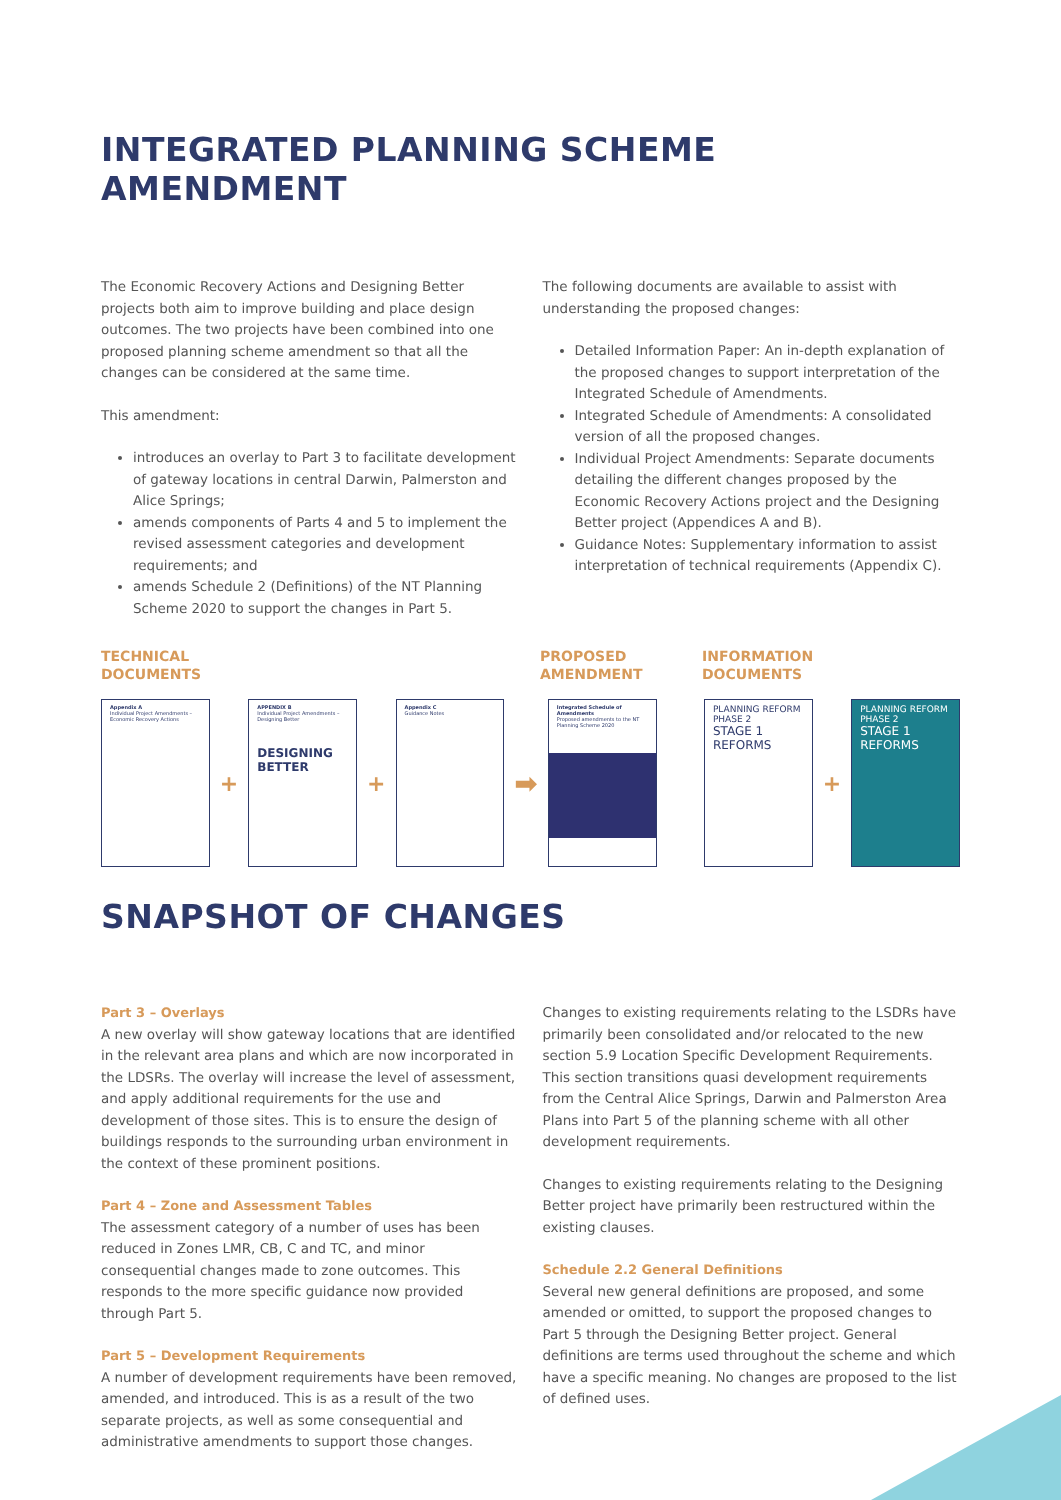INTEGRATED PLANNING SCHEME AMENDMENT
The Economic Recovery Actions and Designing Better projects both aim to improve building and place design outcomes. The two projects have been combined into one proposed planning scheme amendment so that all the changes can be considered at the same time.
This amendment:
introduces an overlay to Part 3 to facilitate development of gateway locations in central Darwin, Palmerston and Alice Springs;
amends components of Parts 4 and 5 to implement the revised assessment categories and development requirements; and
amends Schedule 2 (Definitions) of the NT Planning Scheme 2020 to support the changes in Part 5.
The following documents are available to assist with understanding the proposed changes:
Detailed Information Paper: An in-depth explanation of the proposed changes to support interpretation of the Integrated Schedule of Amendments.
Integrated Schedule of Amendments: A consolidated version of all the proposed changes.
Individual Project Amendments: Separate documents detailing the different changes proposed by the Economic Recovery Actions project and the Designing Better project (Appendices A and B).
Guidance Notes: Supplementary information to assist interpretation of technical requirements (Appendix C).
TECHNICAL
DOCUMENTS
PROPOSED
AMENDMENT
INFORMATION
DOCUMENTS
Appendix A
Individual Project Amendments – Economic Recovery Actions
+
APPENDIX B
Individual Project Amendments – Designing Better
DESIGNING BETTER
+
Appendix C
Guidance Notes
➡
Integrated Schedule of Amendments
Proposed amendments to the NT Planning Scheme 2020
PLANNING REFORM PHASE 2
STAGE 1 REFORMS
+
PLANNING REFORM PHASE 2
STAGE 1 REFORMS
SNAPSHOT OF CHANGES
Part 3 – Overlays
A new overlay will show gateway locations that are identified in the relevant area plans and which are now incorporated in the LDSRs. The overlay will increase the level of assessment, and apply additional requirements for the use and development of those sites. This is to ensure the design of buildings responds to the surrounding urban environment in the context of these prominent positions.
Part 4 – Zone and Assessment Tables
The assessment category of a number of uses has been reduced in Zones LMR, CB, C and TC, and minor consequential changes made to zone outcomes. This responds to the more specific guidance now provided through Part 5.
Part 5 – Development Requirements
A number of development requirements have been removed, amended, and introduced. This is as a result of the two separate projects, as well as some consequential and administrative amendments to support those changes.
Changes to existing requirements relating to the LSDRs have primarily been consolidated and/or relocated to the new section 5.9 Location Specific Development Requirements. This section transitions quasi development requirements from the Central Alice Springs, Darwin and Palmerston Area Plans into Part 5 of the planning scheme with all other development requirements.
Changes to existing requirements relating to the Designing Better project have primarily been restructured within the existing clauses.
Schedule 2.2 General Definitions
Several new general definitions are proposed, and some amended or omitted, to support the proposed changes to Part 5 through the Designing Better project. General definitions are terms used throughout the scheme and which have a specific meaning. No changes are proposed to the list of defined uses.